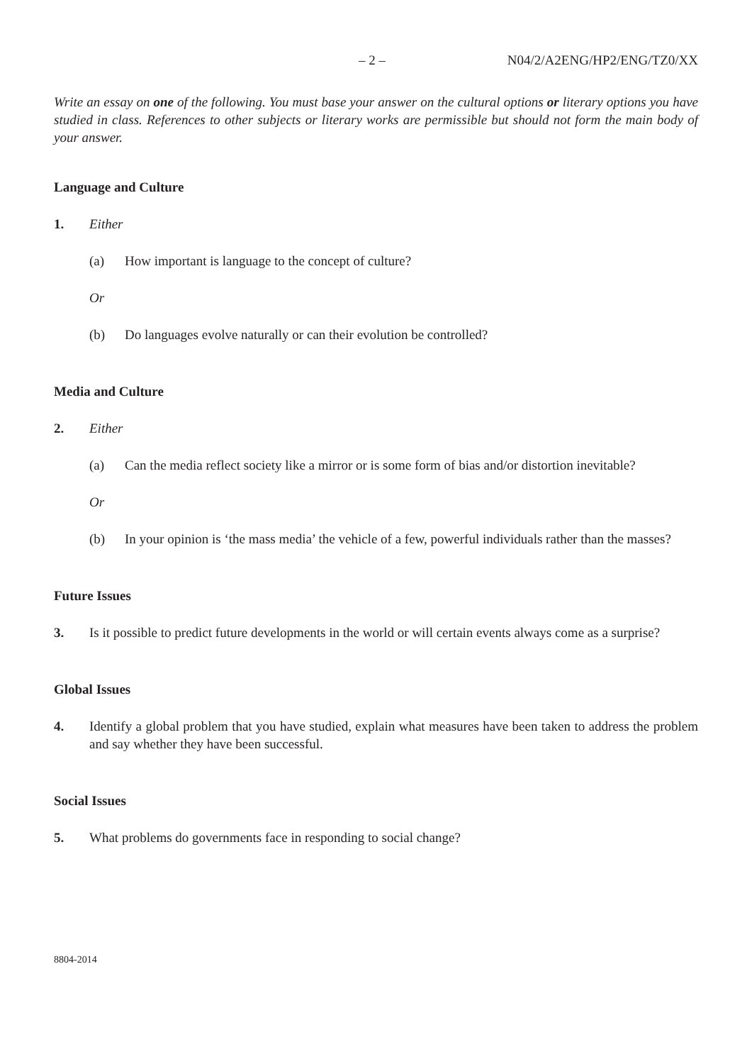– 2 – N04/2/A2ENG/HP2/ENG/TZ0/XX
Write an essay on one of the following. You must base your answer on the cultural options or literary options you have studied in class. References to other subjects or literary works are permissible but should not form the main body of your answer.
Language and Culture
1. Either
(a) How important is language to the concept of culture?
Or
(b) Do languages evolve naturally or can their evolution be controlled?
Media and Culture
2. Either
(a) Can the media reflect society like a mirror or is some form of bias and/or distortion inevitable?
Or
(b) In your opinion is ‘the mass media’ the vehicle of a few, powerful individuals rather than the masses?
Future Issues
3. Is it possible to predict future developments in the world or will certain events always come as a surprise?
Global Issues
4. Identify a global problem that you have studied, explain what measures have been taken to address the problem and say whether they have been successful.
Social Issues
5. What problems do governments face in responding to social change?
8804-2014